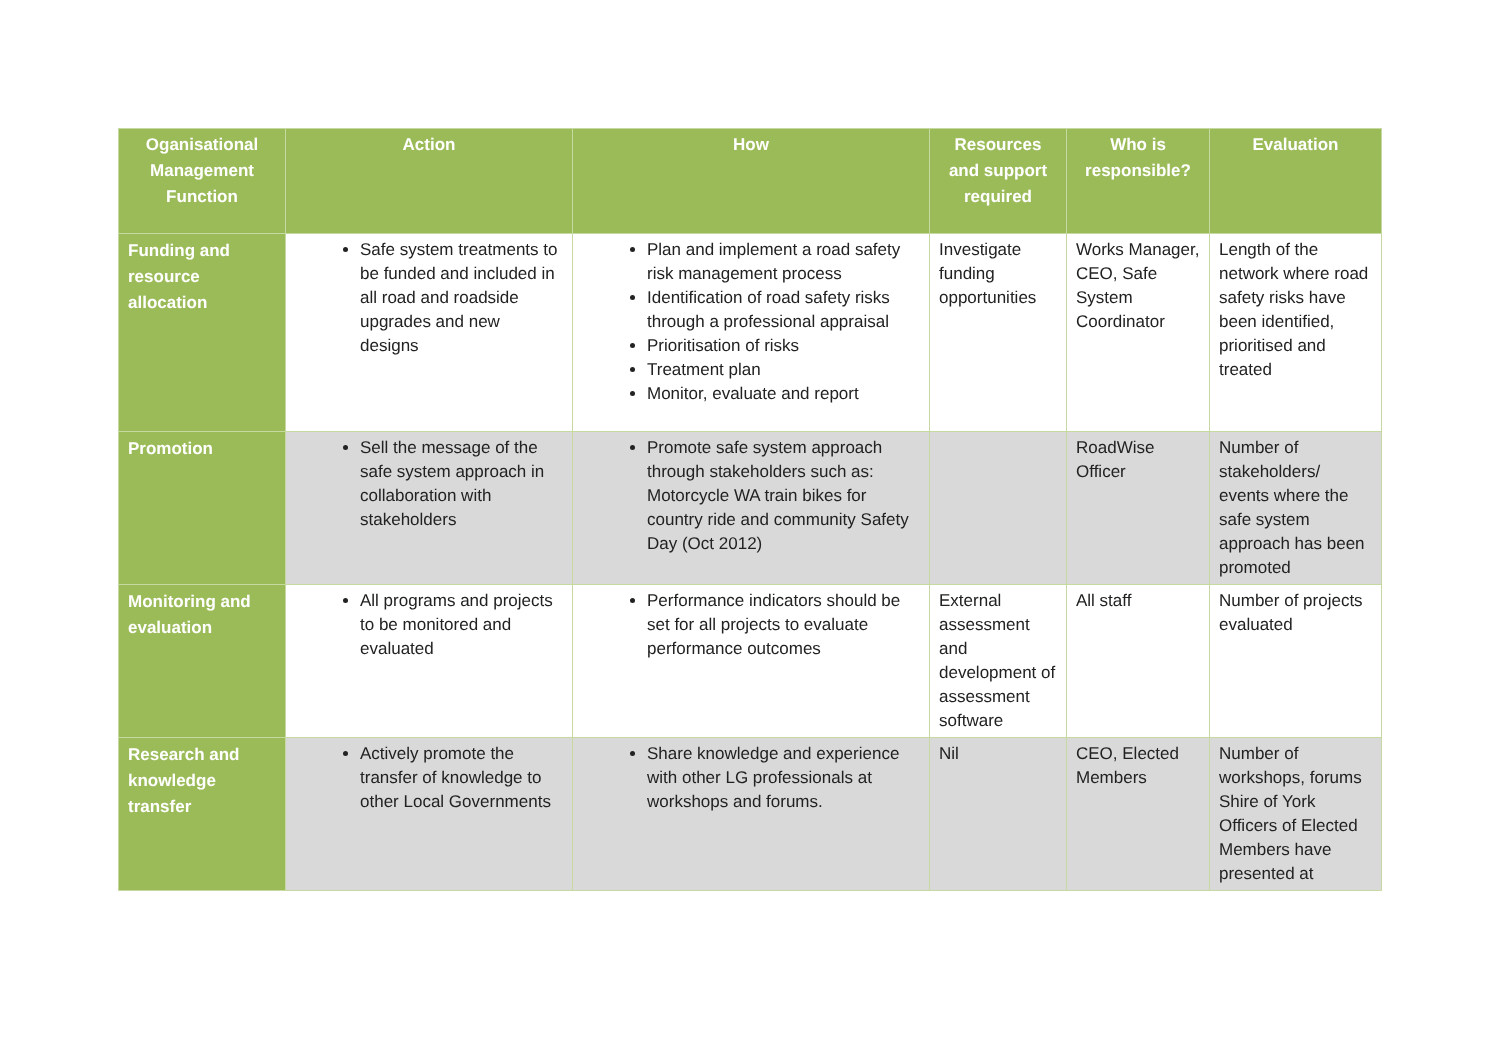| Oganisational Management Function | Action | How | Resources and support required | Who is responsible? | Evaluation |
| --- | --- | --- | --- | --- | --- |
| Funding and resource allocation | Safe system treatments to be funded and included in all road and roadside upgrades and new designs | Plan and implement a road safety risk management process Identification of road safety risks through a professional appraisal Prioritisation of risks Treatment plan Monitor, evaluate and report | Investigate funding opportunities | Works Manager, CEO, Safe System Coordinator | Length of the network where road safety risks have been identified, prioritised and treated |
| Promotion | Sell the message of the safe system approach in collaboration with stakeholders | Promote safe system approach through stakeholders such as: Motorcycle WA train bikes for country ride and community Safety Day (Oct 2012) | | RoadWise Officer | Number of stakeholders/ events where the safe system approach has been promoted |
| Monitoring and evaluation | All programs and projects to be monitored and evaluated | Performance indicators should be set for all projects to evaluate performance outcomes | External assessment and development of assessment software | All staff | Number of projects evaluated |
| Research and knowledge transfer | Actively promote the transfer of knowledge to other Local Governments | Share knowledge and experience with other LG professionals at workshops and forums. | Nil | CEO, Elected Members | Number of workshops, forums Shire of York Officers of Elected Members have presented at |